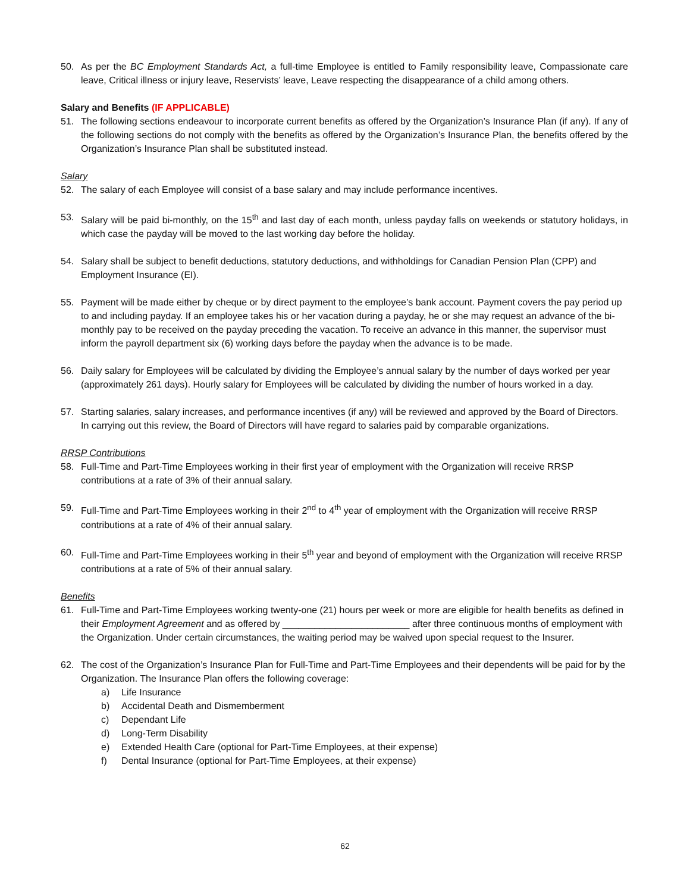50. As per the BC Employment Standards Act, a full-time Employee is entitled to Family responsibility leave, Compassionate care leave, Critical illness or injury leave, Reservists’ leave, Leave respecting the disappearance of a child among others.
Salary and Benefits (IF APPLICABLE)
51. The following sections endeavour to incorporate current benefits as offered by the Organization’s Insurance Plan (if any). If any of the following sections do not comply with the benefits as offered by the Organization’s Insurance Plan, the benefits offered by the Organization’s Insurance Plan shall be substituted instead.
Salary
52. The salary of each Employee will consist of a base salary and may include performance incentives.
53. Salary will be paid bi-monthly, on the 15<sup>th</sup> and last day of each month, unless payday falls on weekends or statutory holidays, in which case the payday will be moved to the last working day before the holiday.
54. Salary shall be subject to benefit deductions, statutory deductions, and withholdings for Canadian Pension Plan (CPP) and Employment Insurance (EI).
55. Payment will be made either by cheque or by direct payment to the employee’s bank account. Payment covers the pay period up to and including payday. If an employee takes his or her vacation during a payday, he or she may request an advance of the bi-monthly pay to be received on the payday preceding the vacation. To receive an advance in this manner, the supervisor must inform the payroll department six (6) working days before the payday when the advance is to be made.
56. Daily salary for Employees will be calculated by dividing the Employee’s annual salary by the number of days worked per year (approximately 261 days). Hourly salary for Employees will be calculated by dividing the number of hours worked in a day.
57. Starting salaries, salary increases, and performance incentives (if any) will be reviewed and approved by the Board of Directors. In carrying out this review, the Board of Directors will have regard to salaries paid by comparable organizations.
RRSP Contributions
58. Full-Time and Part-Time Employees working in their first year of employment with the Organization will receive RRSP contributions at a rate of 3% of their annual salary.
59. Full-Time and Part-Time Employees working in their 2<sup>nd</sup> to 4<sup>th</sup> year of employment with the Organization will receive RRSP contributions at a rate of 4% of their annual salary.
60. Full-Time and Part-Time Employees working in their 5<sup>th</sup> year and beyond of employment with the Organization will receive RRSP contributions at a rate of 5% of their annual salary.
Benefits
61. Full-Time and Part-Time Employees working twenty-one (21) hours per week or more are eligible for health benefits as defined in their Employment Agreement and as offered by ________________________ after three continuous months of employment with the Organization. Under certain circumstances, the waiting period may be waived upon special request to the Insurer.
62. The cost of the Organization’s Insurance Plan for Full-Time and Part-Time Employees and their dependents will be paid for by the Organization. The Insurance Plan offers the following coverage:
a) Life Insurance
b) Accidental Death and Dismemberment
c) Dependant Life
d) Long-Term Disability
e) Extended Health Care (optional for Part-Time Employees, at their expense)
f) Dental Insurance (optional for Part-Time Employees, at their expense)
62